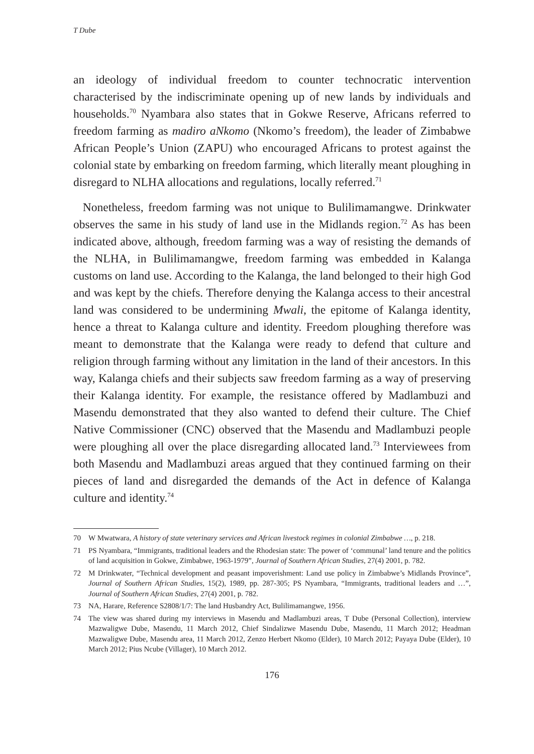T Dube
an ideology of individual freedom to counter technocratic intervention characterised by the indiscriminate opening up of new lands by individuals and households.<sup>70</sup> Nyambara also states that in Gokwe Reserve, Africans referred to freedom farming as madiro aNkomo (Nkomo’s freedom), the leader of Zimbabwe African People’s Union (ZAPU) who encouraged Africans to protest against the colonial state by embarking on freedom farming, which literally meant ploughing in disregard to NLHA allocations and regulations, locally referred.<sup>71</sup>
Nonetheless, freedom farming was not unique to Bulilimamangwe. Drinkwater observes the same in his study of land use in the Midlands region.<sup>72</sup> As has been indicated above, although, freedom farming was a way of resisting the demands of the NLHA, in Bulilimamangwe, freedom farming was embedded in Kalanga customs on land use. According to the Kalanga, the land belonged to their high God and was kept by the chiefs. Therefore denying the Kalanga access to their ancestral land was considered to be undermining Mwali, the epitome of Kalanga identity, hence a threat to Kalanga culture and identity. Freedom ploughing therefore was meant to demonstrate that the Kalanga were ready to defend that culture and religion through farming without any limitation in the land of their ancestors. In this way, Kalanga chiefs and their subjects saw freedom farming as a way of preserving their Kalanga identity. For example, the resistance offered by Madlambuzi and Masendu demonstrated that they also wanted to defend their culture. The Chief Native Commissioner (CNC) observed that the Masendu and Madlambuzi people were ploughing all over the place disregarding allocated land.<sup>73</sup> Interviewees from both Masendu and Madlambuzi areas argued that they continued farming on their pieces of land and disregarded the demands of the Act in defence of Kalanga culture and identity.<sup>74</sup>
70 W Mwatwara, A history of state veterinary services and African livestock regimes in colonial Zimbabwe …, p. 218.
71 PS Nyambara, “Immigrants, traditional leaders and the Rhodesian state: The power of ‘communal’ land tenure and the politics of land acquisition in Gokwe, Zimbabwe, 1963-1979”, Journal of Southern African Studies, 27(4) 2001, p. 782.
72 M Drinkwater, “Technical development and peasant impoverishment: Land use policy in Zimbabwe’s Midlands Province”, Journal of Southern African Studies, 15(2), 1989, pp. 287-305; PS Nyambara, “Immigrants, traditional leaders and …”, Journal of Southern African Studies, 27(4) 2001, p. 782.
73 NA, Harare, Reference S2808/1/7: The land Husbandry Act, Bulilimamangwe, 1956.
74 The view was shared during my interviews in Masendu and Madlambuzi areas, T Dube (Personal Collection), interview Mazwaligwe Dube, Masendu, 11 March 2012, Chief Sindalizwe Masendu Dube, Masendu, 11 March 2012; Headman Mazwaligwe Dube, Masendu area, 11 March 2012, Zenzo Herbert Nkomo (Elder), 10 March 2012; Payaya Dube (Elder), 10 March 2012; Pius Ncube (Villager), 10 March 2012.
176